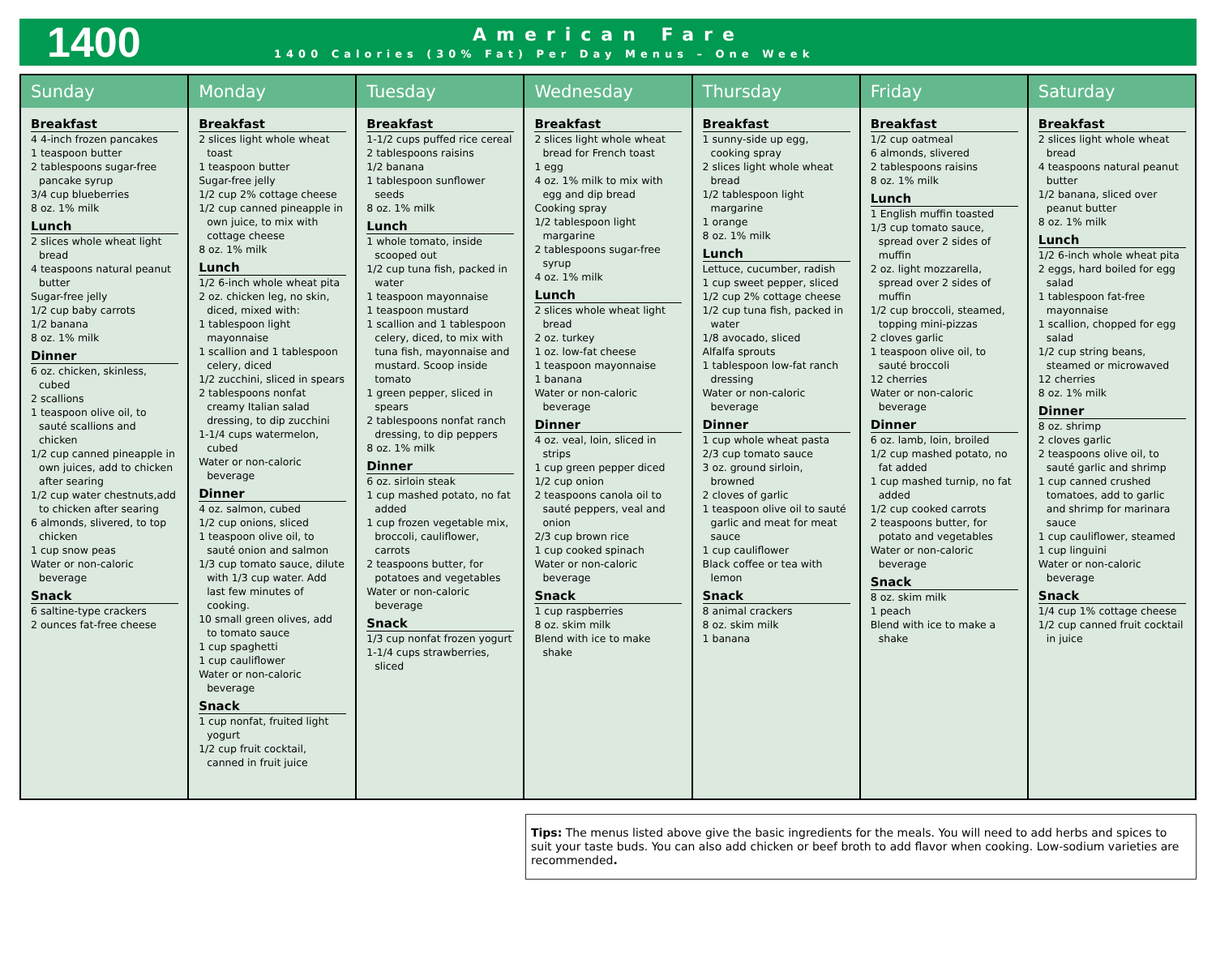1400
American Fare
1400 Calories (30% Fat) Per Day Menus – One Week
| Sunday | Monday | Tuesday | Wednesday | Thursday | Friday | Saturday |
| --- | --- | --- | --- | --- | --- | --- |
| Breakfast 4 4-inch frozen pancakes 1 teaspoon butter 2 tablespoons sugar-free pancake syrup 3/4 cup blueberries 8 oz. 1% milk Lunch 2 slices whole wheat light bread 4 teaspoons natural peanut butter Sugar-free jelly 1/2 cup baby carrots 1/2 banana 8 oz. 1% milk Dinner 6 oz. chicken, skinless, cubed 2 scallions 1 teaspoon olive oil, to sauté scallions and chicken 1/2 cup canned pineapple in own juices, add to chicken after searing 1/2 cup water chestnuts,add to chicken after searing 6 almonds, slivered, to top chicken 1 cup snow peas Water or non-caloric beverage Snack 6 saltine-type crackers 2 ounces fat-free cheese | Breakfast 2 slices light whole wheat toast 1 teaspoon butter Sugar-free jelly 1/2 cup 2% cottage cheese 1/2 cup canned pineapple in own juice, to mix with cottage cheese 8 oz. 1% milk Lunch 1/2 6-inch whole wheat pita 2 oz. chicken leg, no skin, diced, mixed with: 1 tablespoon light mayonnaise 1 scallion and 1 tablespoon celery, diced 1/2 zucchini, sliced in spears 2 tablespoons nonfat creamy Italian salad dressing, to dip zucchini 1-1/4 cups watermelon, cubed Water or non-caloric beverage Dinner 4 oz. salmon, cubed 1/2 cup onions, sliced 1 teaspoon olive oil, to sauté onion and salmon 1/3 cup tomato sauce, dilute with 1/3 cup water. Add last few minutes of cooking. 10 small green olives, add to tomato sauce 1 cup spaghetti 1 cup cauliflower Water or non-caloric beverage Snack 1 cup nonfat, fruited light yogurt 1/2 cup fruit cocktail, canned in fruit juice | Breakfast 1-1/2 cups puffed rice cereal 2 tablespoons raisins 1/2 banana 1 tablespoon sunflower seeds 8 oz. 1% milk Lunch 1 whole tomato, inside scooped out 1/2 cup tuna fish, packed in water 1 teaspoon mayonnaise 1 teaspoon mustard 1 scallion and 1 tablespoon celery, diced, to mix with tuna fish, mayonnaise and mustard. Scoop inside tomato 1 green pepper, sliced in spears 2 tablespoons nonfat ranch dressing, to dip peppers 8 oz. 1% milk Dinner 6 oz. sirloin steak 1 cup mashed potato, no fat added 1 cup frozen vegetable mix, broccoli, cauliflower, carrots 2 teaspoons butter, for potatoes and vegetables Water or non-caloric beverage Snack 1/3 cup nonfat frozen yogurt 1-1/4 cups strawberries, sliced | Breakfast 2 slices light whole wheat bread for French toast 1 egg 4 oz. 1% milk to mix with egg and dip bread Cooking spray 1/2 tablespoon light margarine 2 tablespoons sugar-free syrup 4 oz. 1% milk Lunch 2 slices whole wheat light bread 2 oz. turkey 1 oz. low-fat cheese 1 teaspoon mayonnaise 1 banana Water or non-caloric beverage Dinner 4 oz. veal, loin, sliced in strips 1 cup green pepper diced 1/2 cup onion 2 teaspoons canola oil to sauté peppers, veal and onion 2/3 cup brown rice 1 cup cooked spinach Water or non-caloric beverage Snack 1 cup raspberries 8 oz. skim milk Blend with ice to make shake | Breakfast 1 sunny-side up egg, cooking spray 2 slices light whole wheat bread 1/2 tablespoon light margarine 1 orange 8 oz. 1% milk Lunch Lettuce, cucumber, radish 1 cup sweet pepper, sliced 1/2 cup 2% cottage cheese 1/2 cup tuna fish, packed in water 1/8 avocado, sliced Alfalfa sprouts 1 tablespoon low-fat ranch dressing Water or non-caloric beverage Dinner 1 cup whole wheat pasta 2/3 cup tomato sauce 3 oz. ground sirloin, browned 2 cloves of garlic 1 teaspoon olive oil to sauté garlic and meat for meat sauce 1 cup cauliflower Black coffee or tea with lemon Snack 8 animal crackers 8 oz. skim milk 1 banana | Breakfast 1/2 cup oatmeal 6 almonds, slivered 2 tablespoons raisins 8 oz. 1% milk Lunch 1 English muffin toasted 1/3 cup tomato sauce, spread over 2 sides of muffin 2 oz. light mozzarella, spread over 2 sides of muffin 1/2 cup broccoli, steamed, topping mini-pizzas 2 cloves garlic 1 teaspoon olive oil, to sauté broccoli 12 cherries Water or non-caloric beverage Dinner 6 oz. lamb, loin, broiled 1/2 cup mashed potato, no fat added 1 cup mashed turnip, no fat added 1/2 cup cooked carrots 2 teaspoons butter, for potato and vegetables Water or non-caloric beverage Snack 8 oz. skim milk 1 peach Blend with ice to make a shake | Breakfast 2 slices light whole wheat bread 4 teaspoons natural peanut butter 1/2 banana, sliced over peanut butter 8 oz. 1% milk Lunch 1/2 6-inch whole wheat pita 2 eggs, hard boiled for egg salad 1 tablespoon fat-free mayonnaise 1 scallion, chopped for egg salad 1/2 cup string beans, steamed or microwaved 12 cherries 8 oz. 1% milk Dinner 8 oz. shrimp 2 cloves garlic 2 teaspoons olive oil, to sauté garlic and shrimp 1 cup canned crushed tomatoes, add to garlic and shrimp for marinara sauce 1 cup cauliflower, steamed 1 cup linguini Water or non-caloric beverage Snack 1/4 cup 1% cottage cheese 1/2 cup canned fruit cocktail in juice |
Tips: The menus listed above give the basic ingredients for the meals. You will need to add herbs and spices to suit your taste buds. You can also add chicken or beef broth to add flavor when cooking. Low-sodium varieties are recommended.